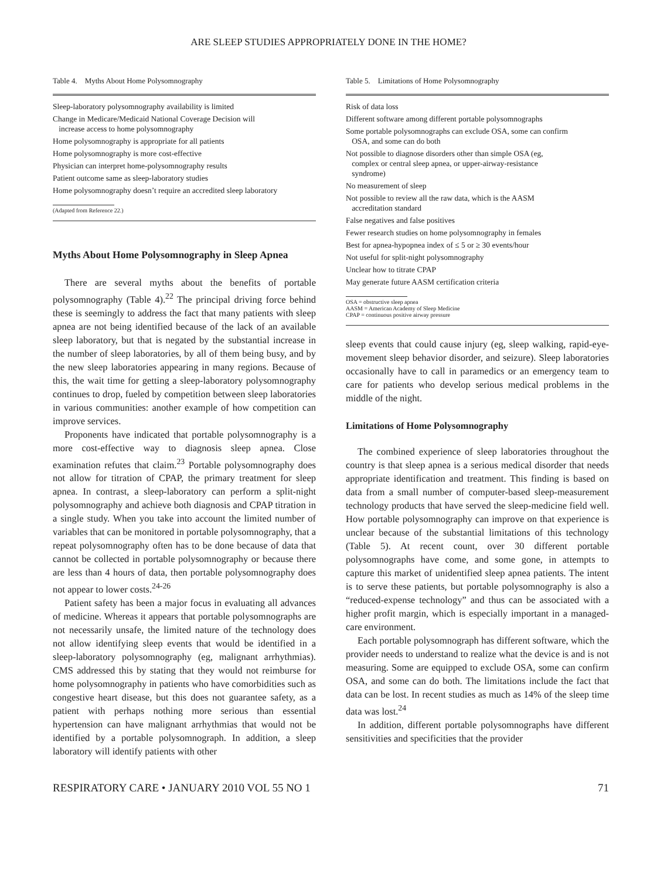ARE SLEEP STUDIES APPROPRIATELY DONE IN THE HOME?
Table 4. Myths About Home Polysomnography
| Sleep-laboratory polysomnography availability is limited |
| Change in Medicare/Medicaid National Coverage Decision will increase access to home polysomnography |
| Home polysomnography is appropriate for all patients |
| Home polysomnography is more cost-effective |
| Physician can interpret home-polysomnography results |
| Patient outcome same as sleep-laboratory studies |
| Home polysomnography doesn’t require an accredited sleep laboratory |
(Adapted from Reference 22.)
Myths About Home Polysomnography in Sleep Apnea
There are several myths about the benefits of portable polysomnography (Table 4).<sup>22</sup> The principal driving force behind these is seemingly to address the fact that many patients with sleep apnea are not being identified because of the lack of an available sleep laboratory, but that is negated by the substantial increase in the number of sleep laboratories, by all of them being busy, and by the new sleep laboratories appearing in many regions. Because of this, the wait time for getting a sleep-laboratory polysomnography continues to drop, fueled by competition between sleep laboratories in various communities: another example of how competition can improve services.
Proponents have indicated that portable polysomnography is a more cost-effective way to diagnosis sleep apnea. Close examination refutes that claim.<sup>23</sup> Portable polysomnography does not allow for titration of CPAP, the primary treatment for sleep apnea. In contrast, a sleep-laboratory can perform a split-night polysomnography and achieve both diagnosis and CPAP titration in a single study. When you take into account the limited number of variables that can be monitored in portable polysomnography, that a repeat polysomnography often has to be done because of data that cannot be collected in portable polysomnography or because there are less than 4 hours of data, then portable polysomnography does not appear to lower costs.<sup>24-26</sup>
Patient safety has been a major focus in evaluating all advances of medicine. Whereas it appears that portable polysomnographs are not necessarily unsafe, the limited nature of the technology does not allow identifying sleep events that would be identified in a sleep-laboratory polysomnography (eg, malignant arrhythmias). CMS addressed this by stating that they would not reimburse for home polysomnography in patients who have comorbidities such as congestive heart disease, but this does not guarantee safety, as a patient with perhaps nothing more serious than essential hypertension can have malignant arrhythmias that would not be identified by a portable polysomnograph. In addition, a sleep laboratory will identify patients with other
Table 5. Limitations of Home Polysomnography
| Risk of data loss |
| Different software among different portable polysomnographs |
| Some portable polysomnographs can exclude OSA, some can confirm OSA, and some can do both |
| Not possible to diagnose disorders other than simple OSA (eg, complex or central sleep apnea, or upper-airway-resistance syndrome) |
| No measurement of sleep |
| Not possible to review all the raw data, which is the AASM accreditation standard |
| False negatives and false positives |
| Fewer research studies on home polysomnography in females |
| Best for apnea-hypopnea index of ≤ 5 or ≥ 30 events/hour |
| Not useful for split-night polysomnography |
| Unclear how to titrate CPAP |
| May generate future AASM certification criteria |
OSA = obstructive sleep apnea
AASM = American Academy of Sleep Medicine
CPAP = continuous positive airway pressure
sleep events that could cause injury (eg, sleep walking, rapid-eye-movement sleep behavior disorder, and seizure). Sleep laboratories occasionally have to call in paramedics or an emergency team to care for patients who develop serious medical problems in the middle of the night.
Limitations of Home Polysomnography
The combined experience of sleep laboratories throughout the country is that sleep apnea is a serious medical disorder that needs appropriate identification and treatment. This finding is based on data from a small number of computer-based sleep-measurement technology products that have served the sleep-medicine field well. How portable polysomnography can improve on that experience is unclear because of the substantial limitations of this technology (Table 5). At recent count, over 30 different portable polysomnographs have come, and some gone, in attempts to capture this market of unidentified sleep apnea patients. The intent is to serve these patients, but portable polysomnography is also a “reduced-expense technology” and thus can be associated with a higher profit margin, which is especially important in a managed-care environment.
Each portable polysomnograph has different software, which the provider needs to understand to realize what the device is and is not measuring. Some are equipped to exclude OSA, some can confirm OSA, and some can do both. The limitations include the fact that data can be lost. In recent studies as much as 14% of the sleep time data was lost.<sup>24</sup>
In addition, different portable polysomnographs have different sensitivities and specificities that the provider
RESPIRATORY CARE • JANUARY 2010 VOL 55 NO 1 71